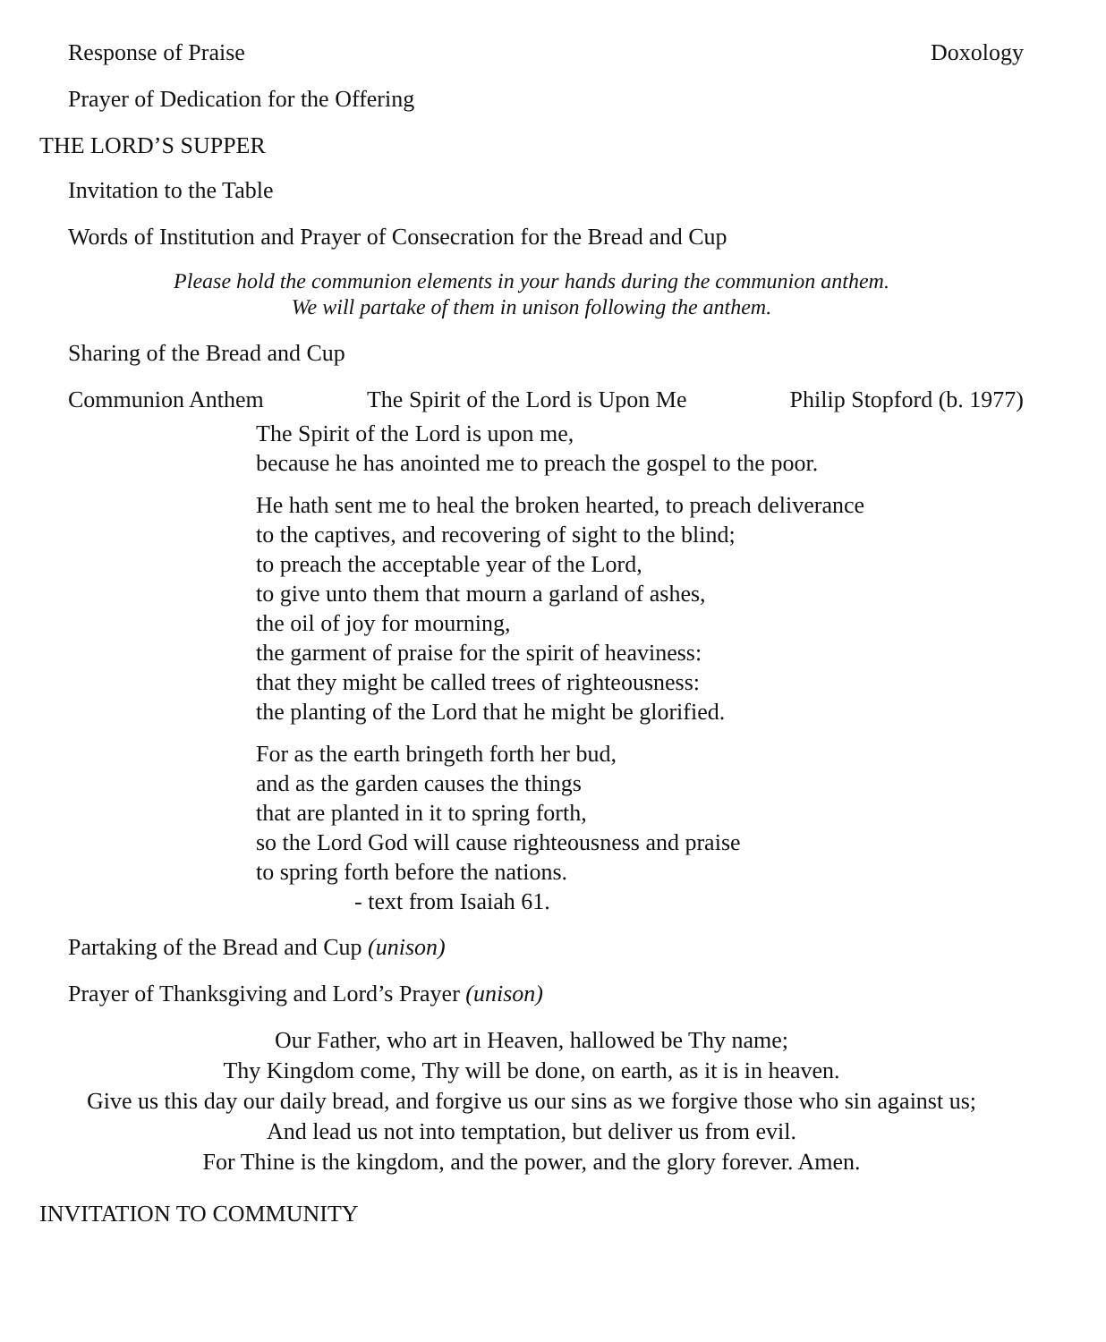Response of Praise Doxology
Prayer of Dedication for the Offering
THE LORD’S SUPPER
Invitation to the Table
Words of Institution and Prayer of Consecration for the Bread and Cup
Please hold the communion elements in your hands during the communion anthem.
We will partake of them in unison following the anthem.
Sharing of the Bread and Cup
Communion Anthem The Spirit of the Lord is Upon Me Philip Stopford (b. 1977)
The Spirit of the Lord is upon me,
because he has anointed me to preach the gospel to the poor.
He hath sent me to heal the broken hearted, to preach deliverance
to the captives, and recovering of sight to the blind;
to preach the acceptable year of the Lord,
to give unto them that mourn a garland of ashes,
the oil of joy for mourning,
the garment of praise for the spirit of heaviness:
that they might be called trees of righteousness:
the planting of the Lord that he might be glorified.
For as the earth bringeth forth her bud,
and as the garden causes the things
that are planted in it to spring forth,
so the Lord God will cause righteousness and praise
to spring forth before the nations.
- text from Isaiah 61.
Partaking of the Bread and Cup (unison)
Prayer of Thanksgiving and Lord’s Prayer (unison)
Our Father, who art in Heaven, hallowed be Thy name;
Thy Kingdom come, Thy will be done, on earth, as it is in heaven.
Give us this day our daily bread, and forgive us our sins as we forgive those who sin against us;
And lead us not into temptation, but deliver us from evil.
For Thine is the kingdom, and the power, and the glory forever. Amen.
INVITATION TO COMMUNITY